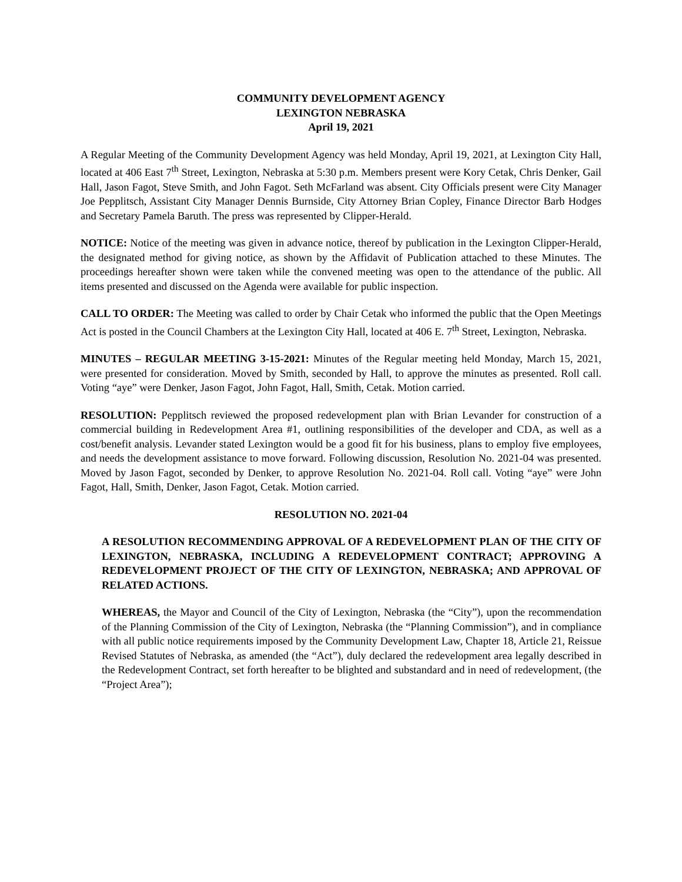COMMUNITY DEVELOPMENT AGENCY
LEXINGTON NEBRASKA
April 19, 2021
A Regular Meeting of the Community Development Agency was held Monday, April 19, 2021, at Lexington City Hall, located at 406 East 7<sup>th</sup> Street, Lexington, Nebraska at 5:30 p.m. Members present were Kory Cetak, Chris Denker, Gail Hall, Jason Fagot, Steve Smith, and John Fagot. Seth McFarland was absent. City Officials present were City Manager Joe Pepplitsch, Assistant City Manager Dennis Burnside, City Attorney Brian Copley, Finance Director Barb Hodges and Secretary Pamela Baruth. The press was represented by Clipper-Herald.
NOTICE: Notice of the meeting was given in advance notice, thereof by publication in the Lexington Clipper-Herald, the designated method for giving notice, as shown by the Affidavit of Publication attached to these Minutes. The proceedings hereafter shown were taken while the convened meeting was open to the attendance of the public. All items presented and discussed on the Agenda were available for public inspection.
CALL TO ORDER: The Meeting was called to order by Chair Cetak who informed the public that the Open Meetings Act is posted in the Council Chambers at the Lexington City Hall, located at 406 E. 7<sup>th</sup> Street, Lexington, Nebraska.
MINUTES – REGULAR MEETING 3-15-2021: Minutes of the Regular meeting held Monday, March 15, 2021, were presented for consideration. Moved by Smith, seconded by Hall, to approve the minutes as presented. Roll call. Voting “aye” were Denker, Jason Fagot, John Fagot, Hall, Smith, Cetak. Motion carried.
RESOLUTION: Pepplitsch reviewed the proposed redevelopment plan with Brian Levander for construction of a commercial building in Redevelopment Area #1, outlining responsibilities of the developer and CDA, as well as a cost/benefit analysis. Levander stated Lexington would be a good fit for his business, plans to employ five employees, and needs the development assistance to move forward. Following discussion, Resolution No. 2021-04 was presented. Moved by Jason Fagot, seconded by Denker, to approve Resolution No. 2021-04. Roll call. Voting “aye” were John Fagot, Hall, Smith, Denker, Jason Fagot, Cetak. Motion carried.
RESOLUTION NO. 2021-04
A RESOLUTION RECOMMENDING APPROVAL OF A REDEVELOPMENT PLAN OF THE CITY OF LEXINGTON, NEBRASKA, INCLUDING A REDEVELOPMENT CONTRACT; APPROVING A REDEVELOPMENT PROJECT OF THE CITY OF LEXINGTON, NEBRASKA; AND APPROVAL OF RELATED ACTIONS.
WHEREAS, the Mayor and Council of the City of Lexington, Nebraska (the “City”), upon the recommendation of the Planning Commission of the City of Lexington, Nebraska (the “Planning Commission”), and in compliance with all public notice requirements imposed by the Community Development Law, Chapter 18, Article 21, Reissue Revised Statutes of Nebraska, as amended (the “Act”), duly declared the redevelopment area legally described in the Redevelopment Contract, set forth hereafter to be blighted and substandard and in need of redevelopment, (the “Project Area”);